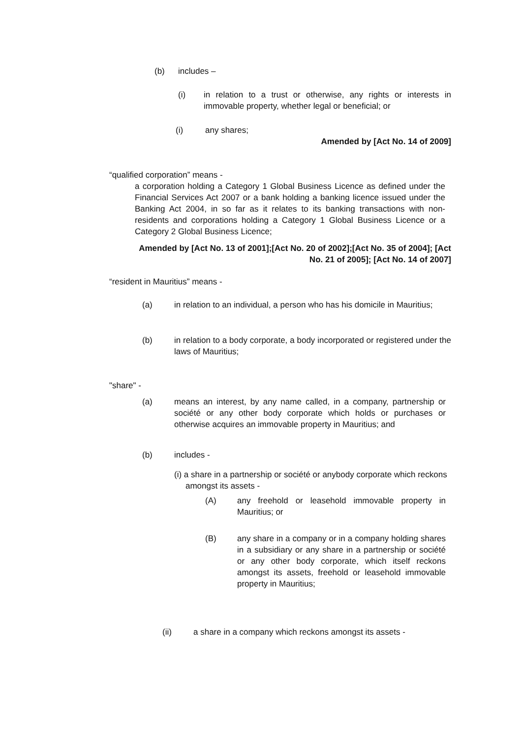(b) includes –
(i) in relation to a trust or otherwise, any rights or interests in immovable property, whether legal or beneficial; or
(i) any shares;
Amended by [Act No. 14 of 2009]
“qualified corporation” means -
a corporation holding a Category 1 Global Business Licence as defined under the Financial Services Act 2007 or a bank holding a banking licence issued under the Banking Act 2004, in so far as it relates to its banking transactions with non-residents and corporations holding a Category 1 Global Business Licence or a Category 2 Global Business Licence;
Amended by [Act No. 13 of 2001];[Act No. 20 of 2002];[Act No. 35 of 2004]; [Act No. 21 of 2005]; [Act No. 14 of 2007]
“resident in Mauritius” means -
(a) in relation to an individual, a person who has his domicile in Mauritius;
(b) in relation to a body corporate, a body incorporated or registered under the laws of Mauritius;
"share" -
(a) means an interest, by any name called, in a company, partnership or société or any other body corporate which holds or purchases or otherwise acquires an immovable property in Mauritius; and
(b) includes -
(i) a share in a partnership or société or anybody corporate which reckons amongst its assets -
(A) any freehold or leasehold immovable property in Mauritius; or
(B) any share in a company or in a company holding shares in a subsidiary or any share in a partnership or société or any other body corporate, which itself reckons amongst its assets, freehold or leasehold immovable property in Mauritius;
(ii) a share in a company which reckons amongst its assets -